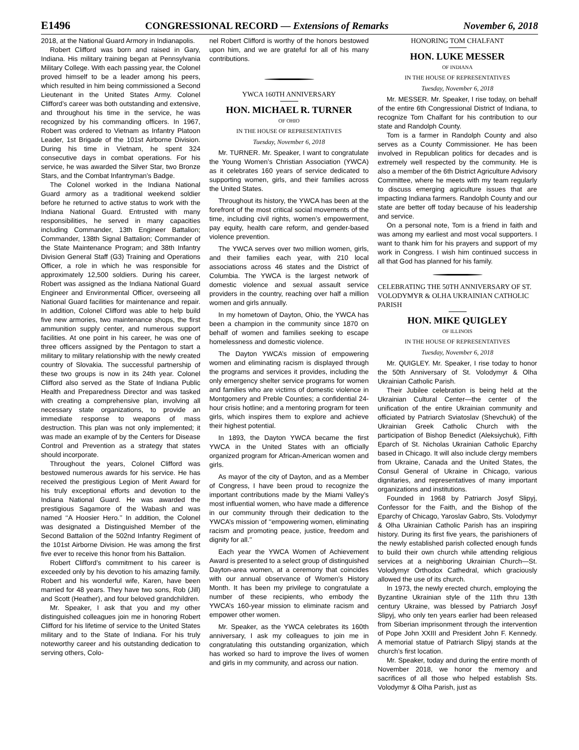E1496 CONGRESSIONAL RECORD — Extensions of Remarks November 6, 2018
2018, at the National Guard Armory in Indianapolis.
Robert Clifford was born and raised in Gary, Indiana. His military training began at Pennsylvania Military College. With each passing year, the Colonel proved himself to be a leader among his peers, which resulted in him being commissioned a Second Lieutenant in the United States Army. Colonel Clifford’s career was both outstanding and extensive, and throughout his time in the service, he was recognized by his commanding officers. In 1967, Robert was ordered to Vietnam as Infantry Platoon Leader, 1st Brigade of the 101st Airborne Division. During his time in Vietnam, he spent 324 consecutive days in combat operations. For his service, he was awarded the Silver Star, two Bronze Stars, and the Combat Infantryman’s Badge.
The Colonel worked in the Indiana National Guard armory as a traditional weekend soldier before he returned to active status to work with the Indiana National Guard. Entrusted with many responsibilities, he served in many capacities including Commander, 13th Engineer Battalion; Commander, 138th Signal Battalion; Commander of the State Maintenance Program; and 38th Infantry Division General Staff (G3) Training and Operations Officer, a role in which he was responsible for approximately 12,500 soldiers. During his career, Robert was assigned as the Indiana National Guard Engineer and Environmental Officer, overseeing all National Guard facilities for maintenance and repair. In addition, Colonel Clifford was able to help build five new armories, two maintenance shops, the first ammunition supply center, and numerous support facilities. At one point in his career, he was one of three officers assigned by the Pentagon to start a military to military relationship with the newly created country of Slovakia. The successful partnership of these two groups is now in its 24th year. Colonel Clifford also served as the State of Indiana Public Health and Preparedness Director and was tasked with creating a comprehensive plan, involving all necessary state organizations, to provide an immediate response to weapons of mass destruction. This plan was not only implemented; it was made an example of by the Centers for Disease Control and Prevention as a strategy that states should incorporate.
Throughout the years, Colonel Clifford was bestowed numerous awards for his service. He has received the prestigious Legion of Merit Award for his truly exceptional efforts and devotion to the Indiana National Guard. He was awarded the prestigious Sagamore of the Wabash and was named ‘‘A Hoosier Hero.’’ In addition, the Colonel was designated a Distinguished Member of the Second Battalion of the 502nd Infantry Regiment of the 101st Airborne Division. He was among the first five ever to receive this honor from his Battalion.
Robert Clifford’s commitment to his career is exceeded only by his devotion to his amazing family. Robert and his wonderful wife, Karen, have been married for 48 years. They have two sons, Rob (Jill) and Scott (Heather), and four beloved grandchildren.
Mr. Speaker, I ask that you and my other distinguished colleagues join me in honoring Robert Clifford for his lifetime of service to the United States military and to the State of Indiana. For his truly noteworthy career and his outstanding dedication to serving others, Colo-
nel Robert Clifford is worthy of the honors bestowed upon him, and we are grateful for all of his many contributions.
YWCA 160TH ANNIVERSARY
HON. MICHAEL R. TURNER
OF OHIO
IN THE HOUSE OF REPRESENTATIVES
Tuesday, November 6, 2018
Mr. TURNER. Mr. Speaker, I want to congratulate the Young Women’s Christian Association (YWCA) as it celebrates 160 years of service dedicated to supporting women, girls, and their families across the United States.
Throughout its history, the YWCA has been at the forefront of the most critical social movements of the time, including civil rights, women’s empowerment, pay equity, health care reform, and gender-based violence prevention.
The YWCA serves over two million women, girls, and their families each year, with 210 local associations across 46 states and the District of Columbia. The YWCA is the largest network of domestic violence and sexual assault service providers in the country, reaching over half a million women and girls annually.
In my hometown of Dayton, Ohio, the YWCA has been a champion in the community since 1870 on behalf of women and families seeking to escape homelessness and domestic violence.
The Dayton YWCA’s mission of empowering women and eliminating racism is displayed through the programs and services it provides, including the only emergency shelter service programs for women and families who are victims of domestic violence in Montgomery and Preble Counties; a confidential 24-hour crisis hotline; and a mentoring program for teen girls, which inspires them to explore and achieve their highest potential.
In 1893, the Dayton YWCA became the first YWCA in the United States with an officially organized program for African-American women and girls.
As mayor of the city of Dayton, and as a Member of Congress, I have been proud to recognize the important contributions made by the Miami Valley’s most influential women, who have made a difference in our community through their dedication to the YWCA’s mission of ‘‘empowering women, eliminating racism and promoting peace, justice, freedom and dignity for all.’’
Each year the YWCA Women of Achievement Award is presented to a select group of distinguished Dayton-area women, at a ceremony that coincides with our annual observance of Women’s History Month. It has been my privilege to congratulate a number of these recipients, who embody the YWCA’s 160-year mission to eliminate racism and empower other women.
Mr. Speaker, as the YWCA celebrates its 160th anniversary, I ask my colleagues to join me in congratulating this outstanding organization, which has worked so hard to improve the lives of women and girls in my community, and across our nation.
HONORING TOM CHALFANT
HON. LUKE MESSER
OF INDIANA
IN THE HOUSE OF REPRESENTATIVES
Tuesday, November 6, 2018
Mr. MESSER. Mr. Speaker, I rise today, on behalf of the entire 6th Congressional District of Indiana, to recognize Tom Chalfant for his contribution to our state and Randolph County.
Tom is a farmer in Randolph County and also serves as a County Commissioner. He has been involved in Republican politics for decades and is extremely well respected by the community. He is also a member of the 6th District Agriculture Advisory Committee, where he meets with my team regularly to discuss emerging agriculture issues that are impacting Indiana farmers. Randolph County and our state are better off today because of his leadership and service.
On a personal note, Tom is a friend in faith and was among my earliest and most vocal supporters. I want to thank him for his prayers and support of my work in Congress. I wish him continued success in all that God has planned for his family.
CELEBRATING THE 50TH ANNIVERSARY OF ST. VOLODYMYR & OLHA UKRAINIAN CATHOLIC PARISH
HON. MIKE QUIGLEY
OF ILLINOIS
IN THE HOUSE OF REPRESENTATIVES
Tuesday, November 6, 2018
Mr. QUIGLEY. Mr. Speaker, I rise today to honor the 50th Anniversary of St. Volodymyr & Olha Ukrainian Catholic Parish.
Their Jubilee celebration is being held at the Ukrainian Cultural Center—the center of the unification of the entire Ukrainian community and officiated by Patriarch Sviatoslav (Shevchuk) of the Ukrainian Greek Catholic Church with the participation of Bishop Benedict (Aleksiychuk), Fifth Eparch of St. Nicholas Ukrainian Catholic Eparchy based in Chicago. It will also include clergy members from Ukraine, Canada and the United States, the Consul General of Ukraine in Chicago, various dignitaries, and representatives of many important organizations and institutions.
Founded in 1968 by Patriarch Josyf Slipyj, Confessor for the Faith, and the Bishop of the Eparchy of Chicago, Yaroslav Gabro, Sts. Volodymyr & Olha Ukrainian Catholic Parish has an inspiring history. During its first five years, the parishioners of the newly established parish collected enough funds to build their own church while attending religious services at a neighboring Ukrainian Church—St. Volodymyr Orthodox Cathedral, which graciously allowed the use of its church.
In 1973, the newly erected church, employing the Byzantine Ukrainian style of the 11th thru 13th century Ukraine, was blessed by Patriarch Josyf Slipyj, who only ten years earlier had been released from Siberian imprisonment through the intervention of Pope John XXIII and President John F. Kennedy. A memorial statue of Patriarch Slipyj stands at the church’s first location.
Mr. Speaker, today and during the entire month of November 2018, we honor the memory and sacrifices of all those who helped establish Sts. Volodymyr & Olha Parish, just as